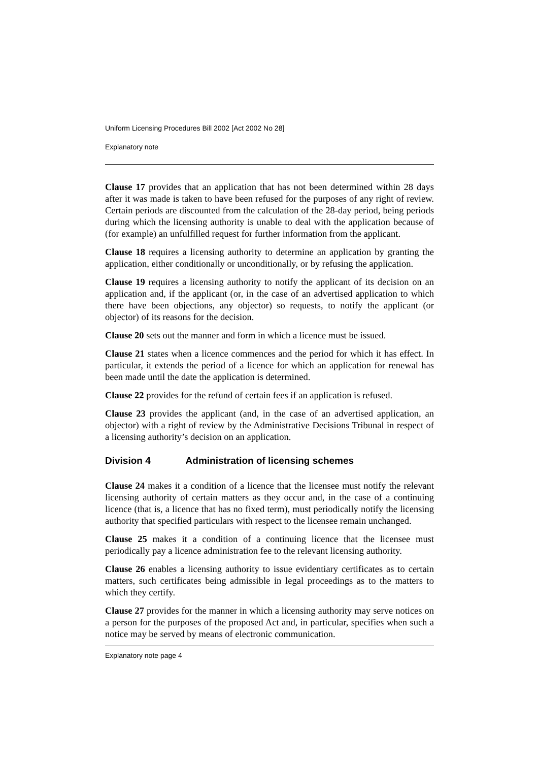Uniform Licensing Procedures Bill 2002 [Act 2002 No 28]
Explanatory note
Clause 17 provides that an application that has not been determined within 28 days after it was made is taken to have been refused for the purposes of any right of review. Certain periods are discounted from the calculation of the 28-day period, being periods during which the licensing authority is unable to deal with the application because of (for example) an unfulfilled request for further information from the applicant.
Clause 18 requires a licensing authority to determine an application by granting the application, either conditionally or unconditionally, or by refusing the application.
Clause 19 requires a licensing authority to notify the applicant of its decision on an application and, if the applicant (or, in the case of an advertised application to which there have been objections, any objector) so requests, to notify the applicant (or objector) of its reasons for the decision.
Clause 20 sets out the manner and form in which a licence must be issued.
Clause 21 states when a licence commences and the period for which it has effect. In particular, it extends the period of a licence for which an application for renewal has been made until the date the application is determined.
Clause 22 provides for the refund of certain fees if an application is refused.
Clause 23 provides the applicant (and, in the case of an advertised application, an objector) with a right of review by the Administrative Decisions Tribunal in respect of a licensing authority’s decision on an application.
Division 4 Administration of licensing schemes
Clause 24 makes it a condition of a licence that the licensee must notify the relevant licensing authority of certain matters as they occur and, in the case of a continuing licence (that is, a licence that has no fixed term), must periodically notify the licensing authority that specified particulars with respect to the licensee remain unchanged.
Clause 25 makes it a condition of a continuing licence that the licensee must periodically pay a licence administration fee to the relevant licensing authority.
Clause 26 enables a licensing authority to issue evidentiary certificates as to certain matters, such certificates being admissible in legal proceedings as to the matters to which they certify.
Clause 27 provides for the manner in which a licensing authority may serve notices on a person for the purposes of the proposed Act and, in particular, specifies when such a notice may be served by means of electronic communication.
Explanatory note page 4